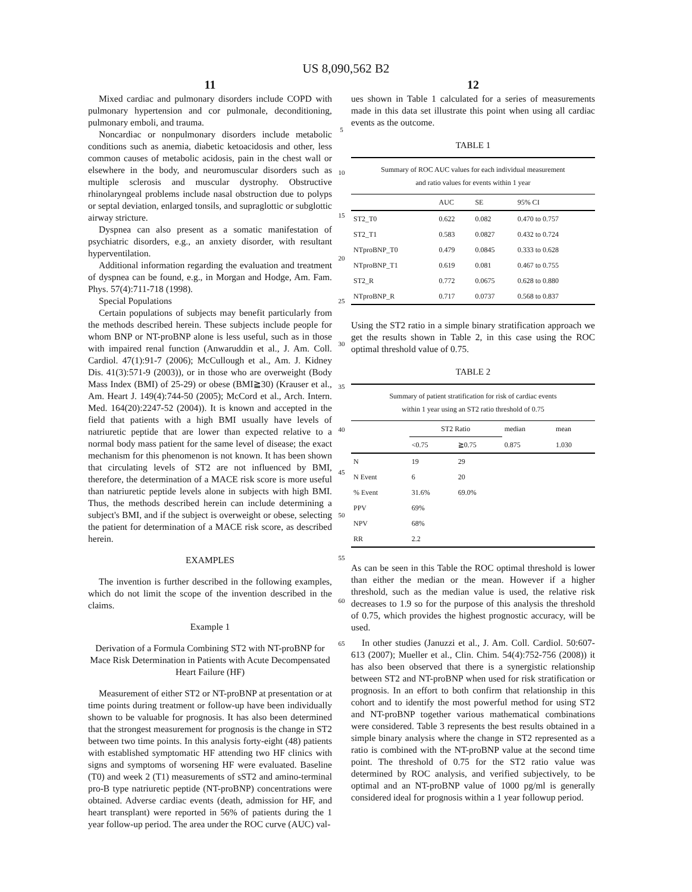US 8,090,562 B2
11
Mixed cardiac and pulmonary disorders include COPD with pulmonary hypertension and cor pulmonale, deconditioning, pulmonary emboli, and trauma.
Noncardiac or nonpulmonary disorders include metabolic conditions such as anemia, diabetic ketoacidosis and other, less common causes of metabolic acidosis, pain in the chest wall or elsewhere in the body, and neuromuscular disorders such as multiple sclerosis and muscular dystrophy. Obstructive rhinolaryngeal problems include nasal obstruction due to polyps or septal deviation, enlarged tonsils, and supraglottic or subglottic airway stricture.
Dyspnea can also present as a somatic manifestation of psychiatric disorders, e.g., an anxiety disorder, with resultant hyperventilation.
Additional information regarding the evaluation and treatment of dyspnea can be found, e.g., in Morgan and Hodge, Am. Fam. Phys. 57(4):711-718 (1998).
Special Populations
Certain populations of subjects may benefit particularly from the methods described herein. These subjects include people for whom BNP or NT-proBNP alone is less useful, such as in those with impaired renal function (Anwaruddin et al., J. Am. Coll. Cardiol. 47(1):91-7 (2006); McCullough et al., Am. J. Kidney Dis. 41(3):571-9 (2003)), or in those who are overweight (Body Mass Index (BMI) of 25-29) or obese (BMI≧30) (Krauser et al., Am. Heart J. 149(4):744-50 (2005); McCord et al., Arch. Intern. Med. 164(20):2247-52 (2004)). It is known and accepted in the field that patients with a high BMI usually have levels of natriuretic peptide that are lower than expected relative to a normal body mass patient for the same level of disease; the exact mechanism for this phenomenon is not known. It has been shown that circulating levels of ST2 are not influenced by BMI, therefore, the determination of a MACE risk score is more useful than natriuretic peptide levels alone in subjects with high BMI. Thus, the methods described herein can include determining a subject's BMI, and if the subject is overweight or obese, selecting the patient for determination of a MACE risk score, as described herein.
EXAMPLES
The invention is further described in the following examples, which do not limit the scope of the invention described in the claims.
Example 1
Derivation of a Formula Combining ST2 with NT-proBNP for Mace Risk Determination in Patients with Acute Decompensated Heart Failure (HF)
Measurement of either ST2 or NT-proBNP at presentation or at time points during treatment or follow-up have been individually shown to be valuable for prognosis. It has also been determined that the strongest measurement for prognosis is the change in ST2 between two time points. In this analysis forty-eight (48) patients with established symptomatic HF attending two HF clinics with signs and symptoms of worsening HF were evaluated. Baseline (T0) and week 2 (T1) measurements of sST2 and amino-terminal pro-B type natriuretic peptide (NT-proBNP) concentrations were obtained. Adverse cardiac events (death, admission for HF, and heart transplant) were reported in 56% of patients during the 1 year follow-up period. The area under the ROC curve (AUC) val-
5
10
15
20
25
30
35
40
45
50
55
60
65
12
ues shown in Table 1 calculated for a series of measurements made in this data set illustrate this point when using all cardiac events as the outcome.
TABLE 1
Summary of ROC AUC values for each individual measurement
and ratio values for events within 1 year
| | AUC | SE | 95% CI |
| --- | --- | --- | --- |
| ST2_T0 | 0.622 | 0.082 | 0.470 to 0.757 |
| ST2_T1 | 0.583 | 0.0827 | 0.432 to 0.724 |
| NTproBNP_T0 | 0.479 | 0.0845 | 0.333 to 0.628 |
| NTproBNP_T1 | 0.619 | 0.081 | 0.467 to 0.755 |
| ST2_R | 0.772 | 0.0675 | 0.628 to 0.880 |
| NTproBNP_R | 0.717 | 0.0737 | 0.568 to 0.837 |
Using the ST2 ratio in a simple binary stratification approach we get the results shown in Table 2, in this case using the ROC optimal threshold value of 0.75.
TABLE 2
Summary of patient stratification for risk of cardiac events
within 1 year using an ST2 ratio threshold of 0.75
| | ST2 Ratio | | median | mean |
| --- | --- | --- | --- | --- |
| | <0.75 | ≧0.75 | 0.875 | 1.030 |
| N | 19 | 29 | | |
| N Event | 6 | 20 | | |
| % Event | 31.6% | 69.0% | | |
| PPV | 69% | | | |
| NPV | 68% | | | |
| RR | 2.2 | | | |
As can be seen in this Table the ROC optimal threshold is lower than either the median or the mean. However if a higher threshold, such as the median value is used, the relative risk decreases to 1.9 so for the purpose of this analysis the threshold of 0.75, which provides the highest prognostic accuracy, will be used.
In other studies (Januzzi et al., J. Am. Coll. Cardiol. 50:607-613 (2007); Mueller et al., Clin. Chim. 54(4):752-756 (2008)) it has also been observed that there is a synergistic relationship between ST2 and NT-proBNP when used for risk stratification or prognosis. In an effort to both confirm that relationship in this cohort and to identify the most powerful method for using ST2 and NT-proBNP together various mathematical combinations were considered. Table 3 represents the best results obtained in a simple binary analysis where the change in ST2 represented as a ratio is combined with the NT-proBNP value at the second time point. The threshold of 0.75 for the ST2 ratio value was determined by ROC analysis, and verified subjectively, to be optimal and an NT-proBNP value of 1000 pg/ml is generally considered ideal for prognosis within a 1 year followup period.